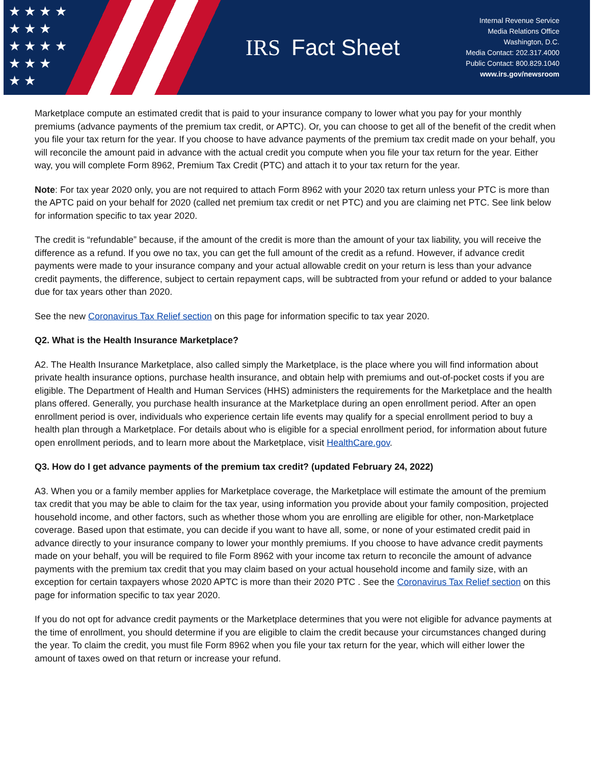★ ★ ★ ★
★ ★ ★
★ ★ ★ ★
★ ★ ★
★ ★
IRS Fact Sheet
Internal Revenue Service
Media Relations Office
Washington, D.C.
Media Contact: 202.317.4000
Public Contact: 800.829.1040
www.irs.gov/newsroom
Marketplace compute an estimated credit that is paid to your insurance company to lower what you pay for your monthly premiums (advance payments of the premium tax credit, or APTC). Or, you can choose to get all of the benefit of the credit when you file your tax return for the year. If you choose to have advance payments of the premium tax credit made on your behalf, you will reconcile the amount paid in advance with the actual credit you compute when you file your tax return for the year. Either way, you will complete Form 8962, Premium Tax Credit (PTC) and attach it to your tax return for the year.
Note: For tax year 2020 only, you are not required to attach Form 8962 with your 2020 tax return unless your PTC is more than the APTC paid on your behalf for 2020 (called net premium tax credit or net PTC) and you are claiming net PTC. See link below for information specific to tax year 2020.
The credit is “refundable” because, if the amount of the credit is more than the amount of your tax liability, you will receive the difference as a refund. If you owe no tax, you can get the full amount of the credit as a refund. However, if advance credit payments were made to your insurance company and your actual allowable credit on your return is less than your advance credit payments, the difference, subject to certain repayment caps, will be subtracted from your refund or added to your balance due for tax years other than 2020.
See the new Coronavirus Tax Relief section on this page for information specific to tax year 2020.
Q2. What is the Health Insurance Marketplace?
A2. The Health Insurance Marketplace, also called simply the Marketplace, is the place where you will find information about private health insurance options, purchase health insurance, and obtain help with premiums and out-of-pocket costs if you are eligible. The Department of Health and Human Services (HHS) administers the requirements for the Marketplace and the health plans offered. Generally, you purchase health insurance at the Marketplace during an open enrollment period. After an open enrollment period is over, individuals who experience certain life events may qualify for a special enrollment period to buy a health plan through a Marketplace. For details about who is eligible for a special enrollment period, for information about future open enrollment periods, and to learn more about the Marketplace, visit HealthCare.gov.
Q3. How do I get advance payments of the premium tax credit? (updated February 24, 2022)
A3. When you or a family member applies for Marketplace coverage, the Marketplace will estimate the amount of the premium tax credit that you may be able to claim for the tax year, using information you provide about your family composition, projected household income, and other factors, such as whether those whom you are enrolling are eligible for other, non-Marketplace coverage. Based upon that estimate, you can decide if you want to have all, some, or none of your estimated credit paid in advance directly to your insurance company to lower your monthly premiums. If you choose to have advance credit payments made on your behalf, you will be required to file Form 8962 with your income tax return to reconcile the amount of advance payments with the premium tax credit that you may claim based on your actual household income and family size, with an exception for certain taxpayers whose 2020 APTC is more than their 2020 PTC . See the Coronavirus Tax Relief section on this page for information specific to tax year 2020.
If you do not opt for advance credit payments or the Marketplace determines that you were not eligible for advance payments at the time of enrollment, you should determine if you are eligible to claim the credit because your circumstances changed during the year. To claim the credit, you must file Form 8962 when you file your tax return for the year, which will either lower the amount of taxes owed on that return or increase your refund.